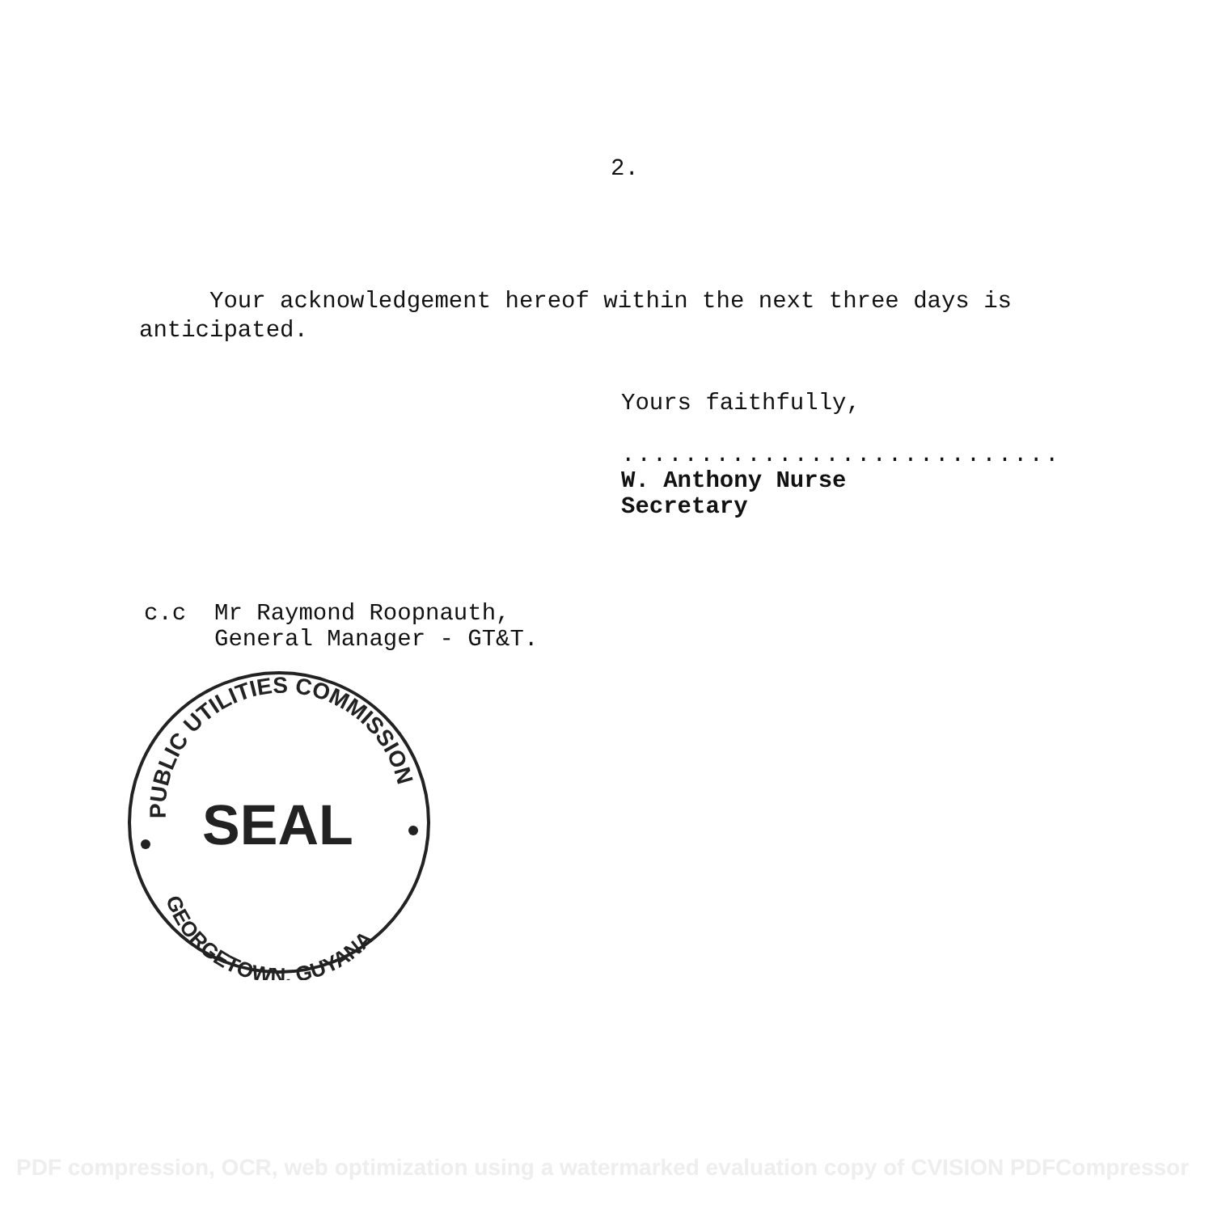2.
Your acknowledgement hereof within the next three days is
anticipated.
Yours faithfully,
............................
W. Anthony Nurse
Secretary
c.c Mr Raymond Roopnauth,
General Manager - GT&T.
PUBLIC UTILITIES COMMISSION
GEORGETOWN, GUYANA
SEAL
PDF compression, OCR, web optimization using a watermarked evaluation copy of CVISION PDFCompressor